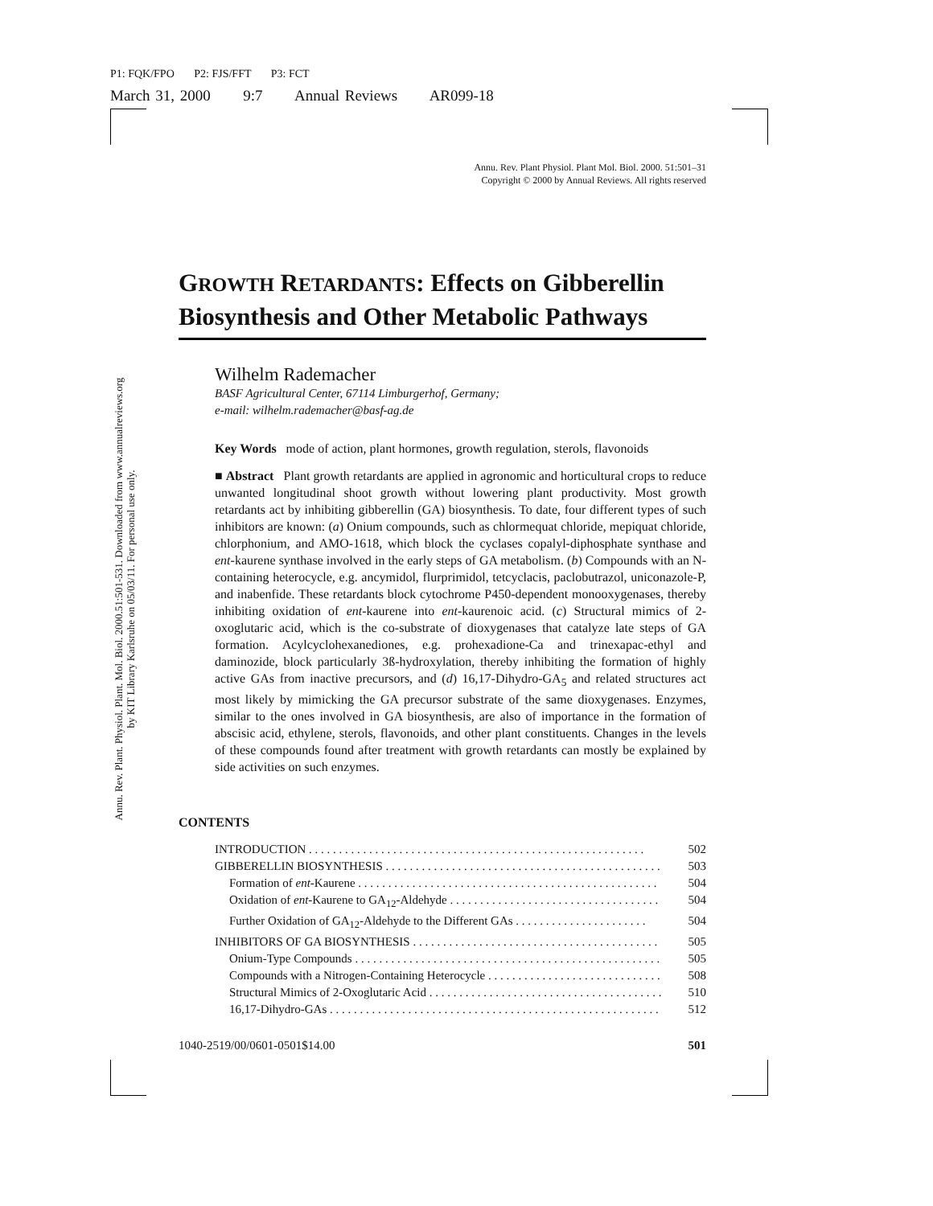P1: FQK/FPO P2: FJS/FFT P3: FCT
March 31, 2000 9:7 Annual Reviews AR099-18
Annu. Rev. Plant. Physiol. Plant. Mol. Biol. 2000.51:501-531. Downloaded from www.annualreviews.org
by KIT Library Karlsruhe on 05/03/11. For personal use only.
Annu. Rev. Plant Physiol. Plant Mol. Biol. 2000. 51:501–31
Copyright © 2000 by Annual Reviews. All rights reserved
GROWTH RETARDANTS: Effects on Gibberellin Biosynthesis and Other Metabolic Pathways
Wilhelm Rademacher
BASF Agricultural Center, 67114 Limburgerhof, Germany;
e-mail: wilhelm.rademacher@basf-ag.de
Key Words mode of action, plant hormones, growth regulation, sterols, flavonoids
■ Abstract Plant growth retardants are applied in agronomic and horticultural crops to reduce unwanted longitudinal shoot growth without lowering plant productivity. Most growth retardants act by inhibiting gibberellin (GA) biosynthesis. To date, four different types of such inhibitors are known: (a) Onium compounds, such as chlormequat chloride, mepiquat chloride, chlorphonium, and AMO-1618, which block the cyclases copalyl-diphosphate synthase and ent-kaurene synthase involved in the early steps of GA metabolism. (b) Compounds with an N-containing heterocycle, e.g. ancymidol, flurprimidol, tetcyclacis, paclobutrazol, uniconazole-P, and inabenfide. These retardants block cytochrome P450-dependent monooxygenases, thereby inhibiting oxidation of ent-kaurene into ent-kaurenoic acid. (c) Structural mimics of 2-oxoglutaric acid, which is the co-substrate of dioxygenases that catalyze late steps of GA formation. Acylcyclohexanediones, e.g. prohexadione-Ca and trinexapac-ethyl and daminozide, block particularly 3ß-hydroxylation, thereby inhibiting the formation of highly active GAs from inactive precursors, and (d) 16,17-Dihydro-GA<sub>5</sub> and related structures act most likely by mimicking the GA precursor substrate of the same dioxygenases. Enzymes, similar to the ones involved in GA biosynthesis, are also of importance in the formation of abscisic acid, ethylene, sterols, flavonoids, and other plant constituents. Changes in the levels of these compounds found after treatment with growth retardants can mostly be explained by side activities on such enzymes.
CONTENTS
INTRODUCTION . . . . . . . . . . . . . . . . . . . . . . . . . . . . . . . . . . . . . . . . . . . . . . . . . . . . . . . . 502
GIBBERELLIN BIOSYNTHESIS . . . . . . . . . . . . . . . . . . . . . . . . . . . . . . . . . . . . . . . . . . . . . . 503
Formation of ent-Kaurene . . . . . . . . . . . . . . . . . . . . . . . . . . . . . . . . . . . . . . . . . . . . . . . . . . 504
Oxidation of ent-Kaurene to GA<sub>12</sub>-Aldehyde . . . . . . . . . . . . . . . . . . . . . . . . . . . . . . . . . . . 504
Further Oxidation of GA<sub>12</sub>-Aldehyde to the Different GAs . . . . . . . . . . . . . . . . . . . . . . 504
INHIBITORS OF GA BIOSYNTHESIS . . . . . . . . . . . . . . . . . . . . . . . . . . . . . . . . . . . . . . . . . 505
Onium-Type Compounds . . . . . . . . . . . . . . . . . . . . . . . . . . . . . . . . . . . . . . . . . . . . . . . . . . . 505
Compounds with a Nitrogen-Containing Heterocycle . . . . . . . . . . . . . . . . . . . . . . . . . . . . . 508
Structural Mimics of 2-Oxoglutaric Acid . . . . . . . . . . . . . . . . . . . . . . . . . . . . . . . . . . . . . . . 510
16,17-Dihydro-GAs . . . . . . . . . . . . . . . . . . . . . . . . . . . . . . . . . . . . . . . . . . . . . . . . . . . . . . . 512
1040-2519/00/0601-0501$14.00 501